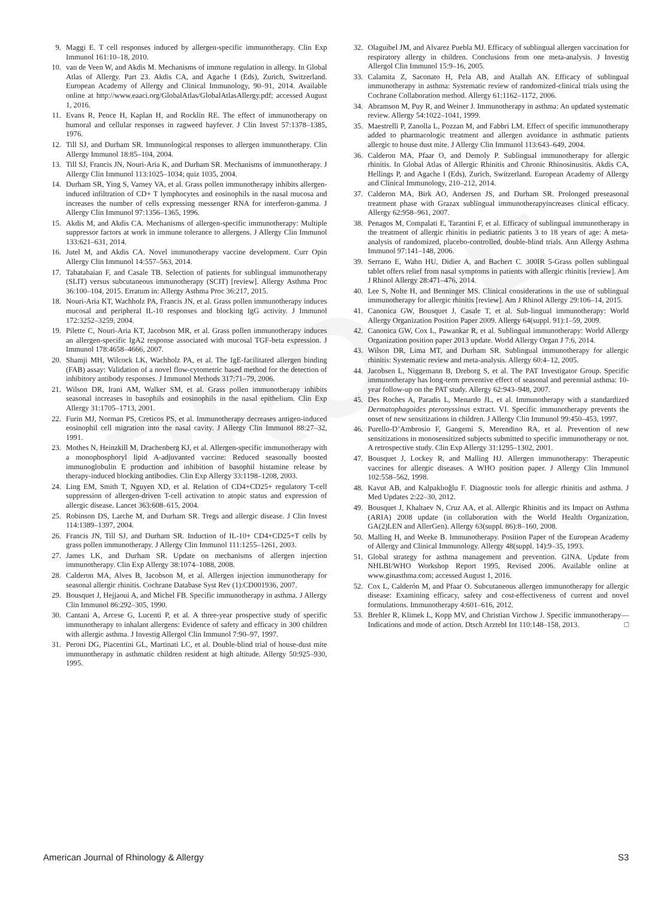PROOF
9. Maggi E. T cell responses induced by allergen-specific immunotherapy. Clin Exp Immunol 161:10–18, 2010.
10. van de Veen W, and Akdis M. Mechanisms of immune regulation in allergy. In Global Atlas of Allergy. Part 23. Akdis CA, and Agache I (Eds), Zurich, Switzerland. European Academy of Allergy and Clinical Immunology, 90–91, 2014. Available online at http://www.eaaci.org/GlobalAtlas/GlobalAtlasAllergy.pdf; accessed August 1, 2016.
11. Evans R, Pence H, Kaplan H, and Rocklin RE. The effect of immunotherapy on humoral and cellular responses in ragweed hayfever. J Clin Invest 57:1378–1385, 1976.
12. Till SJ, and Durham SR. Immunological responses to allergen immunotherapy. Clin Allergy Immunol 18:85–104, 2004.
13. Till SJ, Francis JN, Nouri-Aria K, and Durham SR. Mechanisms of immunotherapy. J Allergy Clin Immunol 113:1025–1034; quiz 1035, 2004.
14. Durham SR, Ying S, Varney VA, et al. Grass pollen immunotherapy inhibits allergen-induced infiltration of CD+ T lymphocytes and eosinophils in the nasal mucosa and increases the number of cells expressing messenger RNA for interferon-gamma. J Allergy Clin Immunol 97:1356–1365, 1996.
15. Akdis M, and Akdis CA. Mechanisms of allergen-specific immunotherapy: Multiple suppressor factors at work in immune tolerance to allergens. J Allergy Clin Immunol 133:621–631, 2014.
16. Jutel M, and Akdis CA. Novel immunotherapy vaccine development. Curr Opin Allergy Clin Immunol 14:557–563, 2014.
17. Tabatabaian F, and Casale TB. Selection of patients for sublingual immunotherapy (SLIT) versus subcutaneous immunotherapy (SCIT) [review]. Allergy Asthma Proc 36:100–104, 2015. Erratum in: Allergy Asthma Proc 36:217, 2015.
18. Nouri-Aria KT, Wachholz PA, Francis JN, et al. Grass pollen immunotherapy induces mucosal and peripheral IL-10 responses and blocking IgG activity. J Immunol 172:3252–3259, 2004.
19. Pilette C, Nouri-Aria KT, Jacobson MR, et al. Grass pollen immunotherapy induces an allergen-specific IgA2 response associated with mucosal TGF-beta expression. J Immunol 178:4658–4666, 2007.
20. Shamji MH, Wilcock LK, Wachholz PA, et al. The IgE-facilitated allergen binding (FAB) assay: Validation of a novel flow-cytometric based method for the detection of inhibitory antibody responses. J Immunol Methods 317:71–79, 2006.
21. Wilson DR, Irani AM, Walker SM, et al. Grass pollen immunotherapy inhibits seasonal increases in basophils and eosinophils in the nasal epithelium. Clin Exp Allergy 31:1705–1713, 2001.
22. Furin MJ, Norman PS, Creticos PS, et al. Immunotherapy decreases antigen-induced eosinophil cell migration into the nasal cavity. J Allergy Clin Immunol 88:27–32, 1991.
23. Mothes N, Heinzkill M, Drachenberg KJ, et al. Allergen-specific immunotherapy with a monophosphoryl lipid A-adjuvanted vaccine: Reduced seasonally boosted immunoglobulin E production and inhibition of basophil histamine release by therapy-induced blocking antibodies. Clin Exp Allergy 33:1198–1208, 2003.
24. Ling EM, Smith T, Nguyen XD, et al. Relation of CD4+CD25+ regulatory T-cell suppression of allergen-driven T-cell activation to atopic status and expression of allergic disease. Lancet 363:608–615, 2004.
25. Robinson DS, Larche M, and Durham SR. Tregs and allergic disease. J Clin Invest 114:1389–1397, 2004.
26. Francis JN, Till SJ, and Durham SR. Induction of IL-10+ CD4+CD25+T cells by grass pollen immunotherapy. J Allergy Clin Immunol 111:1255–1261, 2003.
27. James LK, and Durham SR. Update on mechanisms of allergen injection immunotherapy. Clin Exp Allergy 38:1074–1088, 2008.
28. Calderon MA, Alves B, Jacobson M, et al. Allergen injection immunotherapy for seasonal allergic rhinitis. Cochrane Database Syst Rev (1):CD001936, 2007.
29. Bousquet J, Hejjaoui A, and Michel FB. Specific immunotherapy in asthma. J Allergy Clin Immunol 86:292–305, 1990.
30. Cantani A, Arcese G, Lucenti P, et al. A three-year prospective study of specific immunotherapy to inhalant allergens: Evidence of safety and efficacy in 300 children with allergic asthma. J Investig Allergol Clin Immunol 7:90–97, 1997.
31. Peroni DG, Piacentini GL, Martinati LC, et al. Double-blind trial of house-dust mite immunotherapy in asthmatic children resident at high altitude. Allergy 50:925–930, 1995.
32. Olaguibel JM, and Alvarez Puebla MJ. Efficacy of sublingual allergen vaccination for respiratory allergy in children. Conclusions from one meta-analysis. J Investig Allergol Clin Immunol 15:9–16, 2005.
33. Calamita Z, Saconato H, Pela AB, and Atallah AN. Efficacy of sublingual immunotherapy in asthma: Systematic review of randomized-clinical trials using the Cochrane Collaboration method. Allergy 61:1162–1172, 2006.
34. Abramson M, Puy R, and Weiner J. Immunotherapy in asthma: An updated systematic review. Allergy 54:1022–1041, 1999.
35. Maestrelli P, Zanolla L, Pozzan M, and Fabbri LM. Effect of specific immunotherapy added to pharmacologic treatment and allergen avoidance in asthmatic patients allergic to house dust mite. J Allergy Clin Immunol 113:643–649, 2004.
36. Calderon MA, Pfaar O, and Demoly P. Sublingual immunotherapy for allergic rhinitis. In Global Atlas of Allergic Rhinitis and Chronic Rhinosinusitis. Akdis CA, Hellings P, and Agache I (Eds), Zurich, Switzerland. European Academy of Allergy and Clinical Immunology, 210–212, 2014.
37. Calderon MA, Birk AO, Andersen JS, and Durham SR. Prolonged preseasonal treatment phase with Grazax sublingual immunotherapyincreases clinical efficacy. Allergy 62:958–961, 2007.
38. Penagos M, Compalati E, Tarantini F, et al. Efficacy of sublingual immunotherapy in the treatment of allergic rhinitis in pediatric patients 3 to 18 years of age: A meta-analysis of randomized, placebo-controlled, double-blind trials. Ann Allergy Asthma Immunol 97:141–148, 2006.
39. Serrano E, Wahn HU, Didier A, and Bachert C. 300IR 5-Grass pollen sublingual tablet offers relief from nasal symptoms in patients with allergic rhinitis [review]. Am J Rhinol Allergy 28:471–476, 2014.
40. Lee S, Nolte H, and Benninger MS. Clinical considerations in the use of sublingual immunotherapy for allergic rhinitis [review]. Am J Rhinol Allergy 29:106–14, 2015.
41. Canonica GW, Bousquet J, Casale T, et al. Sub-lingual immunotherapy: World Allergy Organization Position Paper 2009. Allergy 64(suppl. 91):1–59, 2009.
42. Canonica GW, Cox L, Pawankar R, et al. Sublingual immunotherapy: World Allergy Organization position paper 2013 update. World Allergy Organ J 7:6, 2014.
43. Wilson DR, Lima MT, and Durham SR. Sublingual immunotherapy for allergic rhinitis: Systematic review and meta-analysis. Allergy 60:4–12, 2005.
44. Jacobsen L, Niggemann B, Dreborg S, et al. The PAT Investigator Group. Specific immunotherapy has long-term preventive effect of seasonal and perennial asthma: 10-year follow-up on the PAT study. Allergy 62:943–948, 2007.
45. Des Roches A, Paradis L, Menardo JL, et al. Immunotherapy with a standardized Dermatophagoides pteronyssinus extract. VI. Specific immunotherapy prevents the onset of new sensitizations in children. J Allergy Clin Immunol 99:450–453, 1997.
46. Purello-D’Ambrosio F, Gangemi S, Merendino RA, et al. Prevention of new sensitizations in monosensitized subjects submitted to specific immunotherapy or not. A retrospective study. Clin Exp Allergy 31:1295–1302, 2001.
47. Bousquet J, Lockey R, and Malling HJ. Allergen immunotherapy: Therapeutic vaccines for allergic diseases. A WHO position paper. J Allergy Clin Immunol 102:558–562, 1998.
48. Kavut AB, and Kalpaklıoğlu F. Diagnostic tools for allergic rhinitis and asthma. J Med Updates 2:22–30, 2012.
49. Bousquet J, Khaltaev N, Cruz AA, et al. Allergic Rhinitis and its Impact on Asthma (ARIA) 2008 update (in collaboration with the World Health Organization, GA(2)LEN and AllerGen). Allergy 63(suppl. 86):8–160, 2008.
50. Malling H, and Weeke B. Immunotherapy. Position Paper of the European Academy of Allergy and Clinical Immunology. Allergy 48(suppl. 14):9–35, 1993.
51. Global strategy for asthma management and prevention. GINA. Update from NHLBI/WHO Workshop Report 1995, Revised 2006. Available online at www.ginasthma.com; accessed August 1, 2016.
52. Cox L, Calderón M, and Pfaar O. Subcutaneous allergen immunotherapy for allergic disease: Examining efficacy, safety and cost-effectiveness of current and novel formulations. Immunotherapy 4:601–616, 2012.
53. Brehler R, Klimek L, Kopp MV, and Christian Virchow J. Specific immunotherapy—Indications and mode of action. Dtsch Arztebl Int 110:148–158, 2013. □
American Journal of Rhinology & Allergy S3